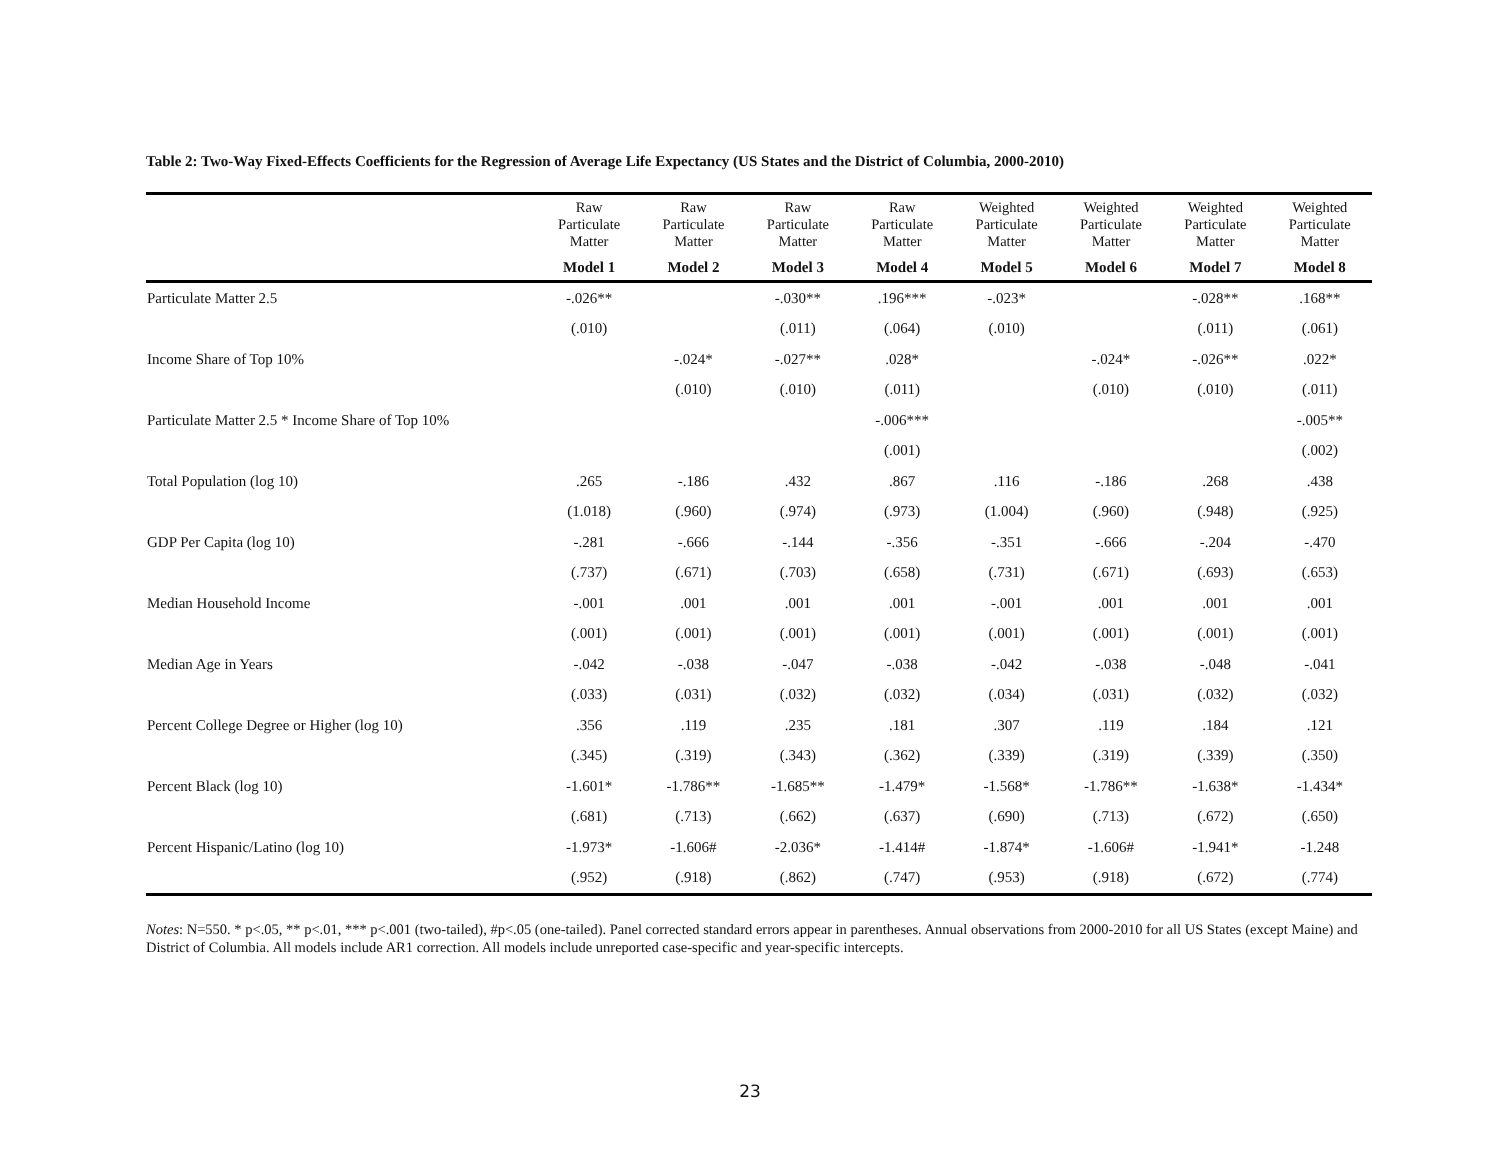Table 2: Two-Way Fixed-Effects Coefficients for the Regression of Average Life Expectancy (US States and the District of Columbia, 2000-2010)
| | Raw Particulate Matter | Raw Particulate Matter | Raw Particulate Matter | Raw Particulate Matter | Weighted Particulate Matter | Weighted Particulate Matter | Weighted Particulate Matter | Weighted Particulate Matter |
| --- | --- | --- | --- | --- | --- | --- | --- | --- |
| | Model 1 | Model 2 | Model 3 | Model 4 | Model 5 | Model 6 | Model 7 | Model 8 |
| Particulate Matter 2.5 | -.026** | | -.030** | .196*** | -.023* | | -.028** | .168** |
| | (.010) | | (.011) | (.064) | (.010) | | (.011) | (.061) |
| Income Share of Top 10% | | -.024* | -.027** | .028* | | -.024* | -.026** | .022* |
| | | (.010) | (.010) | (.011) | | (.010) | (.010) | (.011) |
| Particulate Matter 2.5 * Income Share of Top 10% | | | | -.006*** | | | | -.005** |
| | | | | (.001) | | | | (.002) |
| Total Population (log 10) | .265 | -.186 | .432 | .867 | .116 | -.186 | .268 | .438 |
| | (1.018) | (.960) | (.974) | (.973) | (1.004) | (.960) | (.948) | (.925) |
| GDP Per Capita (log 10) | -.281 | -.666 | -.144 | -.356 | -.351 | -.666 | -.204 | -.470 |
| | (.737) | (.671) | (.703) | (.658) | (.731) | (.671) | (.693) | (.653) |
| Median Household Income | -.001 | .001 | .001 | .001 | -.001 | .001 | .001 | .001 |
| | (.001) | (.001) | (.001) | (.001) | (.001) | (.001) | (.001) | (.001) |
| Median Age in Years | -.042 | -.038 | -.047 | -.038 | -.042 | -.038 | -.048 | -.041 |
| | (.033) | (.031) | (.032) | (.032) | (.034) | (.031) | (.032) | (.032) |
| Percent College Degree or Higher (log 10) | .356 | .119 | .235 | .181 | .307 | .119 | .184 | .121 |
| | (.345) | (.319) | (.343) | (.362) | (.339) | (.319) | (.339) | (.350) |
| Percent Black (log 10) | -1.601* | -1.786** | -1.685** | -1.479* | -1.568* | -1.786** | -1.638* | -1.434* |
| | (.681) | (.713) | (.662) | (.637) | (.690) | (.713) | (.672) | (.650) |
| Percent Hispanic/Latino (log 10) | -1.973* | -1.606# | -2.036* | -1.414# | -1.874* | -1.606# | -1.941* | -1.248 |
| | (.952) | (.918) | (.862) | (.747) | (.953) | (.918) | (.672) | (.774) |
Notes: N=550. * p<.05, ** p<.01, *** p<.001 (two-tailed), #p<.05 (one-tailed). Panel corrected standard errors appear in parentheses. Annual observations from 2000-2010 for all US States (except Maine) and District of Columbia. All models include AR1 correction. All models include unreported case-specific and year-specific intercepts.
23